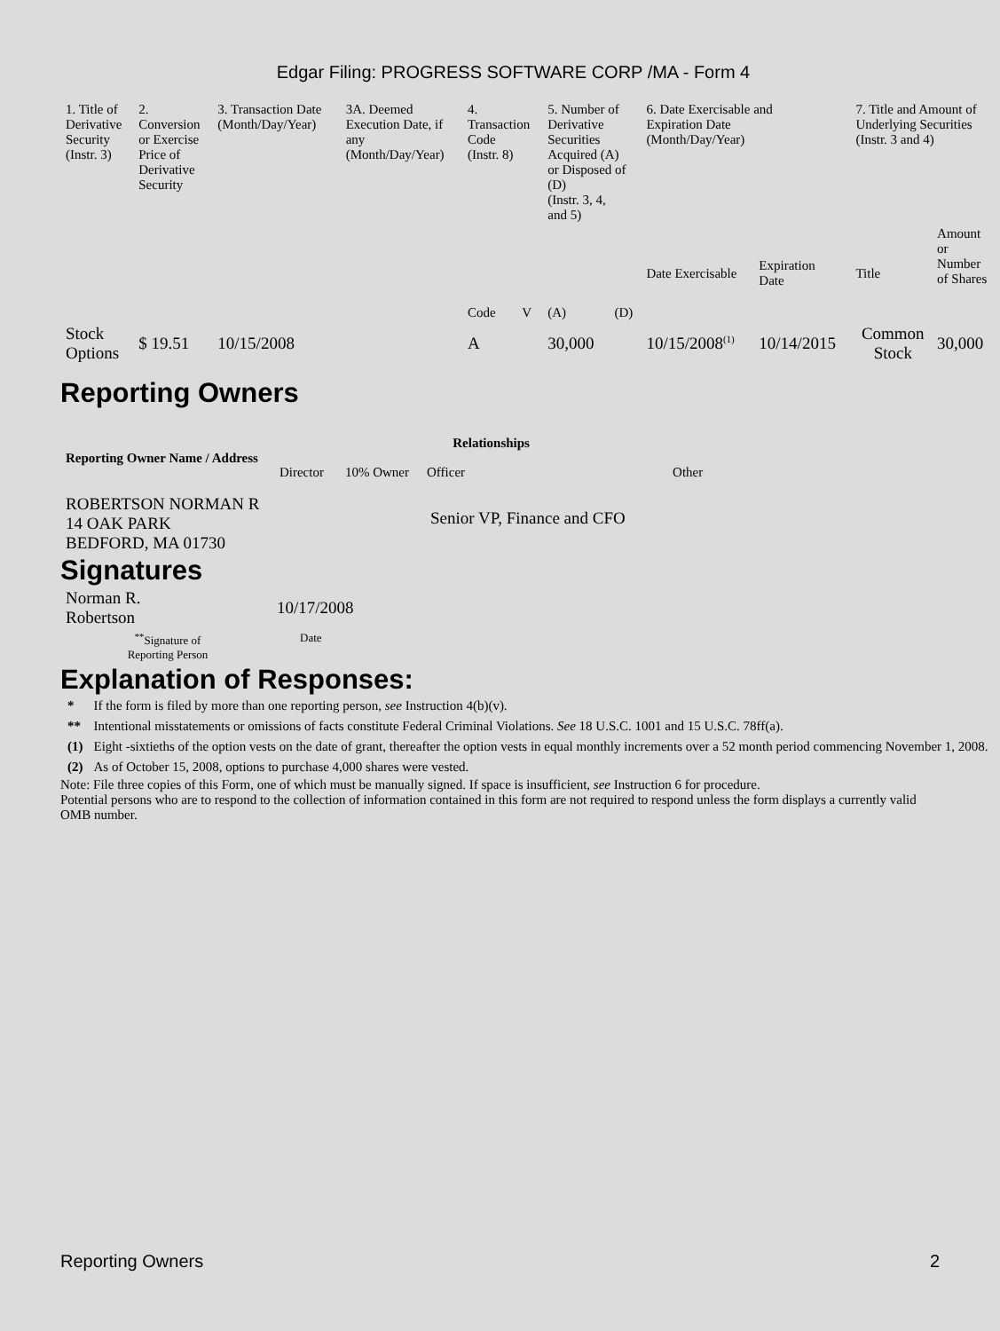Edgar Filing: PROGRESS SOFTWARE CORP /MA - Form 4
| 1. Title of Derivative Security (Instr. 3) | 2. Conversion or Exercise Price of Derivative Security | 3. Transaction Date (Month/Day/Year) | 3A. Deemed Execution Date, if any (Month/Day/Year) | 4. Transaction Code (Instr. 8) | | 5. Number of Derivative Securities Acquired (A) or Disposed of (D) (Instr. 3, 4, and 5) | | 6. Date Exercisable and Expiration Date (Month/Day/Year) | | 7. Title and Amount of Underlying Securities (Instr. 3 and 4) | |
| | | | | Code | V | (A) | (D) | Date Exercisable | Expiration Date | Title | Amount or Number of Shares |
| Stock Options | $ 19.51 | 10/15/2008 | | A | | 30,000 | | 10/15/2008<sup>(1)</sup> | 10/14/2015 | Common Stock | 30,000 |
Reporting Owners
| Reporting Owner Name / Address | Relationships | | | |
| --- | --- | --- | --- | --- |
| | Director | 10% Owner | Officer | Other |
| ROBERTSON NORMAN R 14 OAK PARK BEDFORD, MA 01730 | | | Senior VP, Finance and CFO | |
Signatures
| Norman R. Robertson | 10/17/2008 |
| <sup>**</sup> Signature of Reporting Person | Date |
Explanation of Responses:
| * | If the form is filed by more than one reporting person, see Instruction 4(b)(v). |
| ** | Intentional misstatements or omissions of facts constitute Federal Criminal Violations. See 18 U.S.C. 1001 and 15 U.S.C. 78ff(a). |
| (1) | Eight -sixtieths of the option vests on the date of grant, thereafter the option vests in equal monthly increments over a 52 month period commencing November 1, 2008. |
| (2) | As of October 15, 2008, options to purchase 4,000 shares were vested. |
Note: File three copies of this Form, one of which must be manually signed. If space is insufficient, see Instruction 6 for procedure.
Potential persons who are to respond to the collection of information contained in this form are not required to respond unless the form displays a currently valid OMB number.
Reporting Owners 2